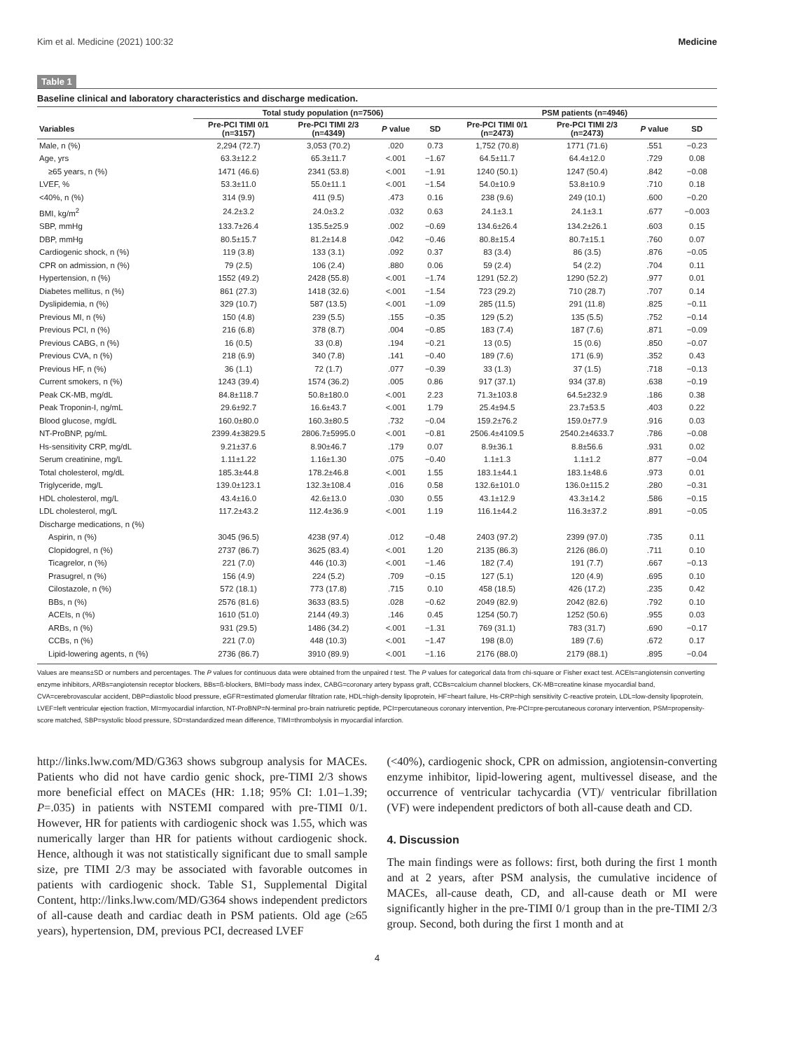Kim et al. Medicine (2021) 100:32 Medicine
Table 1
Baseline clinical and laboratory characteristics and discharge medication.
| | Total study population (n=7506) | | | | PSM patients (n=4946) | | | |
| --- | --- | --- | --- | --- | --- | --- | --- | --- |
| Variables | Pre-PCI TIMI 0/1 (n=3157) | Pre-PCI TIMI 2/3 (n=4349) | P value | SD | Pre-PCI TIMI 0/1 (n=2473) | Pre-PCI TIMI 2/3 (n=2473) | P value | SD |
| Male, n (%) | 2,294 (72.7) | 3,053 (70.2) | .020 | 0.73 | 1,752 (70.8) | 1771 (71.6) | .551 | −0.23 |
| Age, yrs | 63.3±12.2 | 65.3±11.7 | <.001 | −1.67 | 64.5±11.7 | 64.4±12.0 | .729 | 0.08 |
| ≥65 years, n (%) | 1471 (46.6) | 2341 (53.8) | <.001 | −1.91 | 1240 (50.1) | 1247 (50.4) | .842 | −0.08 |
| LVEF, % | 53.3±11.0 | 55.0±11.1 | <.001 | −1.54 | 54.0±10.9 | 53.8±10.9 | .710 | 0.18 |
| <40%, n (%) | 314 (9.9) | 411 (9.5) | .473 | 0.16 | 238 (9.6) | 249 (10.1) | .600 | −0.20 |
| BMI, kg/m<sup>2</sup> | 24.2±3.2 | 24.0±3.2 | .032 | 0.63 | 24.1±3.1 | 24.1±3.1 | .677 | −0.003 |
| SBP, mmHg | 133.7±26.4 | 135.5±25.9 | .002 | −0.69 | 134.6±26.4 | 134.2±26.1 | .603 | 0.15 |
| DBP, mmHg | 80.5±15.7 | 81.2±14.8 | .042 | −0.46 | 80.8±15.4 | 80.7±15.1 | .760 | 0.07 |
| Cardiogenic shock, n (%) | 119 (3.8) | 133 (3.1) | .092 | 0.37 | 83 (3.4) | 86 (3.5) | .876 | −0.05 |
| CPR on admission, n (%) | 79 (2.5) | 106 (2.4) | .880 | 0.06 | 59 (2.4) | 54 (2.2) | .704 | 0.11 |
| Hypertension, n (%) | 1552 (49.2) | 2428 (55.8) | <.001 | −1.74 | 1291 (52.2) | 1290 (52.2) | .977 | 0.01 |
| Diabetes mellitus, n (%) | 861 (27.3) | 1418 (32.6) | <.001 | −1.54 | 723 (29.2) | 710 (28.7) | .707 | 0.14 |
| Dyslipidemia, n (%) | 329 (10.7) | 587 (13.5) | <.001 | −1.09 | 285 (11.5) | 291 (11.8) | .825 | −0.11 |
| Previous MI, n (%) | 150 (4.8) | 239 (5.5) | .155 | −0.35 | 129 (5.2) | 135 (5.5) | .752 | −0.14 |
| Previous PCI, n (%) | 216 (6.8) | 378 (8.7) | .004 | −0.85 | 183 (7.4) | 187 (7.6) | .871 | −0.09 |
| Previous CABG, n (%) | 16 (0.5) | 33 (0.8) | .194 | −0.21 | 13 (0.5) | 15 (0.6) | .850 | −0.07 |
| Previous CVA, n (%) | 218 (6.9) | 340 (7.8) | .141 | −0.40 | 189 (7.6) | 171 (6.9) | .352 | 0.43 |
| Previous HF, n (%) | 36 (1.1) | 72 (1.7) | .077 | −0.39 | 33 (1.3) | 37 (1.5) | .718 | −0.13 |
| Current smokers, n (%) | 1243 (39.4) | 1574 (36.2) | .005 | 0.86 | 917 (37.1) | 934 (37.8) | .638 | −0.19 |
| Peak CK-MB, mg/dL | 84.8±118.7 | 50.8±180.0 | <.001 | 2.23 | 71.3±103.8 | 64.5±232.9 | .186 | 0.38 |
| Peak Troponin-I, ng/mL | 29.6±92.7 | 16.6±43.7 | <.001 | 1.79 | 25.4±94.5 | 23.7±53.5 | .403 | 0.22 |
| Blood glucose, mg/dL | 160.0±80.0 | 160.3±80.5 | .732 | −0.04 | 159.2±76.2 | 159.0±77.9 | .916 | 0.03 |
| NT-ProBNP, pg/mL | 2399.4±3829.5 | 2806.7±5995.0 | <.001 | −0.81 | 2506.4±4109.5 | 2540.2±4633.7 | .786 | −0.08 |
| Hs-sensitivity CRP, mg/dL | 9.21±37.6 | 8.90±46.7 | .179 | 0.07 | 8.9±36.1 | 8.8±56.6 | .931 | 0.02 |
| Serum creatinine, mg/L | 1.11±1.22 | 1.16±1.30 | .075 | −0.40 | 1.1±1.3 | 1.1±1.2 | .877 | −0.04 |
| Total cholesterol, mg/dL | 185.3±44.8 | 178.2±46.8 | <.001 | 1.55 | 183.1±44.1 | 183.1±48.6 | .973 | 0.01 |
| Triglyceride, mg/L | 139.0±123.1 | 132.3±108.4 | .016 | 0.58 | 132.6±101.0 | 136.0±115.2 | .280 | −0.31 |
| HDL cholesterol, mg/L | 43.4±16.0 | 42.6±13.0 | .030 | 0.55 | 43.1±12.9 | 43.3±14.2 | .586 | −0.15 |
| LDL cholesterol, mg/L | 117.2±43.2 | 112.4±36.9 | <.001 | 1.19 | 116.1±44.2 | 116.3±37.2 | .891 | −0.05 |
| Discharge medications, n (%) | | | | | | | | |
| Aspirin, n (%) | 3045 (96.5) | 4238 (97.4) | .012 | −0.48 | 2403 (97.2) | 2399 (97.0) | .735 | 0.11 |
| Clopidogrel, n (%) | 2737 (86.7) | 3625 (83.4) | <.001 | 1.20 | 2135 (86.3) | 2126 (86.0) | .711 | 0.10 |
| Ticagrelor, n (%) | 221 (7.0) | 446 (10.3) | <.001 | −1.46 | 182 (7.4) | 191 (7.7) | .667 | −0.13 |
| Prasugrel, n (%) | 156 (4.9) | 224 (5.2) | .709 | −0.15 | 127 (5.1) | 120 (4.9) | .695 | 0.10 |
| Cilostazole, n (%) | 572 (18.1) | 773 (17.8) | .715 | 0.10 | 458 (18.5) | 426 (17.2) | .235 | 0.42 |
| BBs, n (%) | 2576 (81.6) | 3633 (83.5) | .028 | −0.62 | 2049 (82.9) | 2042 (82.6) | .792 | 0.10 |
| ACEIs, n (%) | 1610 (51.0) | 2144 (49.3) | .146 | 0.45 | 1254 (50.7) | 1252 (50.6) | .955 | 0.03 |
| ARBs, n (%) | 931 (29.5) | 1486 (34.2) | <.001 | −1.31 | 769 (31.1) | 783 (31.7) | .690 | −0.17 |
| CCBs, n (%) | 221 (7.0) | 448 (10.3) | <.001 | −1.47 | 198 (8.0) | 189 (7.6) | .672 | 0.17 |
| Lipid-lowering agents, n (%) | 2736 (86.7) | 3910 (89.9) | <.001 | −1.16 | 2176 (88.0) | 2179 (88.1) | .895 | −0.04 |
Values are means±SD or numbers and percentages. The P values for continuous data were obtained from the unpaired t test. The P values for categorical data from chi-square or Fisher exact test. ACEIs=angiotensin converting enzyme inhibitors, ARBs=angiotensin receptor blockers, BBs=ß-blockers, BMI=body mass index, CABG=coronary artery bypass graft, CCBs=calcium channel blockers, CK-MB=creatine kinase myocardial band, CVA=cerebrovascular accident, DBP=diastolic blood pressure, eGFR=estimated glomerular filtration rate, HDL=high-density lipoprotein, HF=heart failure, Hs-CRP=high sensitivity C-reactive protein, LDL=low-density lipoprotein, LVEF=left ventricular ejection fraction, MI=myocardial infarction, NT-ProBNP=N-terminal pro-brain natriuretic peptide, PCI=percutaneous coronary intervention, Pre-PCI=pre-percutaneous coronary intervention, PSM=propensity-score matched, SBP=systolic blood pressure, SD=standardized mean difference, TIMI=thrombolysis in myocardial infarction.
http://links.lww.com/MD/G363 shows subgroup analysis for MACEs. Patients who did not have cardio genic shock, pre-TIMI 2/3 shows more beneficial effect on MACEs (HR: 1.18; 95% CI: 1.01–1.39; P=.035) in patients with NSTEMI compared with pre-TIMI 0/1. However, HR for patients with cardiogenic shock was 1.55, which was numerically larger than HR for patients without cardiogenic shock. Hence, although it was not statistically significant due to small sample size, pre TIMI 2/3 may be associated with favorable outcomes in patients with cardiogenic shock. Table S1, Supplemental Digital Content, http://links.lww.com/MD/G364 shows independent predictors of all-cause death and cardiac death in PSM patients. Old age (≥65 years), hypertension, DM, previous PCI, decreased LVEF
(<40%), cardiogenic shock, CPR on admission, angiotensin-converting enzyme inhibitor, lipid-lowering agent, multivessel disease, and the occurrence of ventricular tachycardia (VT)/ ventricular fibrillation (VF) were independent predictors of both all-cause death and CD.
4. Discussion
The main findings were as follows: first, both during the first 1 month and at 2 years, after PSM analysis, the cumulative incidence of MACEs, all-cause death, CD, and all-cause death or MI were significantly higher in the pre-TIMI 0/1 group than in the pre-TIMI 2/3 group. Second, both during the first 1 month and at
4